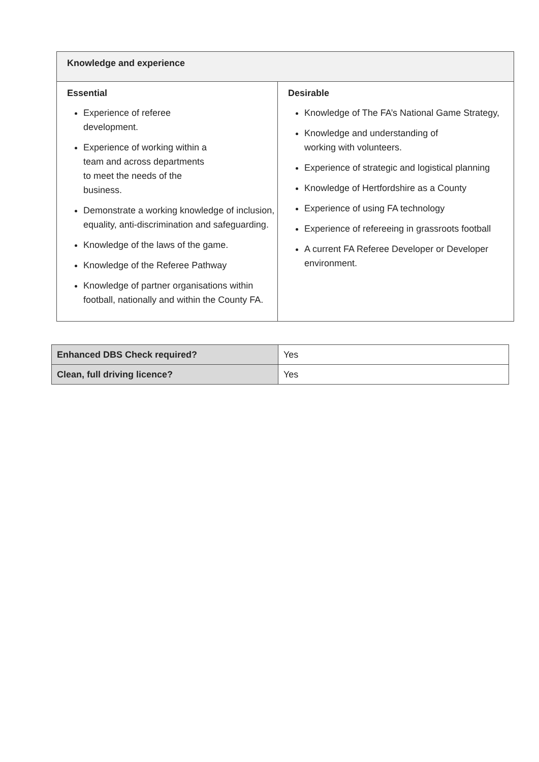| Knowledge and experience | |
| --- | --- |
| Essential Experience of referee development. Experience of working within a team and across departments to meet the needs of the business. Demonstrate a working knowledge of inclusion, equality, anti-discrimination and safeguarding. Knowledge of the laws of the game. Knowledge of the Referee Pathway Knowledge of partner organisations within football, nationally and within the County FA. | Desirable Knowledge of The FA’s National Game Strategy, Knowledge and understanding of working with volunteers. Experience of strategic and logistical planning Knowledge of Hertfordshire as a County Experience of using FA technology Experience of refereeing in grassroots football A current FA Referee Developer or Developer environment. |
| Enhanced DBS Check required? | Yes |
| Clean, full driving licence? | Yes |